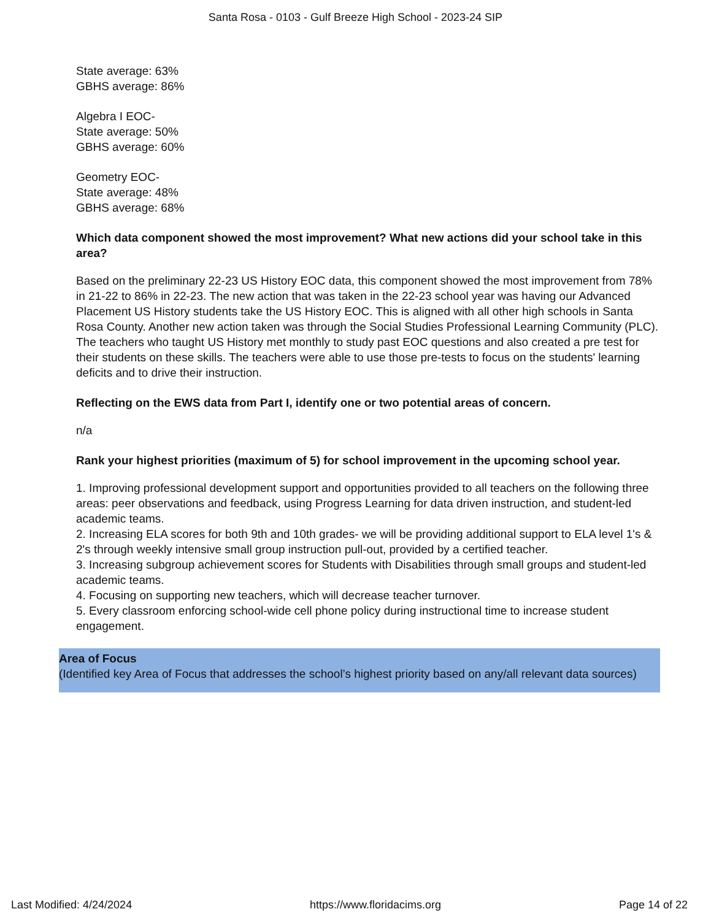Santa Rosa - 0103 - Gulf Breeze High School - 2023-24 SIP
State average: 63%
GBHS average: 86%
Algebra I EOC-
State average: 50%
GBHS average: 60%
Geometry EOC-
State average: 48%
GBHS average: 68%
Which data component showed the most improvement? What new actions did your school take in this area?
Based on the preliminary 22-23 US History EOC data, this component showed the most improvement from 78% in 21-22 to 86% in 22-23. The new action that was taken in the 22-23 school year was having our Advanced Placement US History students take the US History EOC. This is aligned with all other high schools in Santa Rosa County. Another new action taken was through the Social Studies Professional Learning Community (PLC). The teachers who taught US History met monthly to study past EOC questions and also created a pre test for their students on these skills. The teachers were able to use those pre-tests to focus on the students' learning deficits and to drive their instruction.
Reflecting on the EWS data from Part I, identify one or two potential areas of concern.
n/a
Rank your highest priorities (maximum of 5) for school improvement in the upcoming school year.
1. Improving professional development support and opportunities provided to all teachers on the following three areas: peer observations and feedback, using Progress Learning for data driven instruction, and student-led academic teams.
2. Increasing ELA scores for both 9th and 10th grades- we will be providing additional support to ELA level 1's & 2's through weekly intensive small group instruction pull-out, provided by a certified teacher.
3. Increasing subgroup achievement scores for Students with Disabilities through small groups and student-led academic teams.
4. Focusing on supporting new teachers, which will decrease teacher turnover.
5. Every classroom enforcing school-wide cell phone policy during instructional time to increase student engagement.
Area of Focus
(Identified key Area of Focus that addresses the school’s highest priority based on any/all relevant data sources)
Last Modified: 4/24/2024 https://www.floridacims.org Page 14 of 22